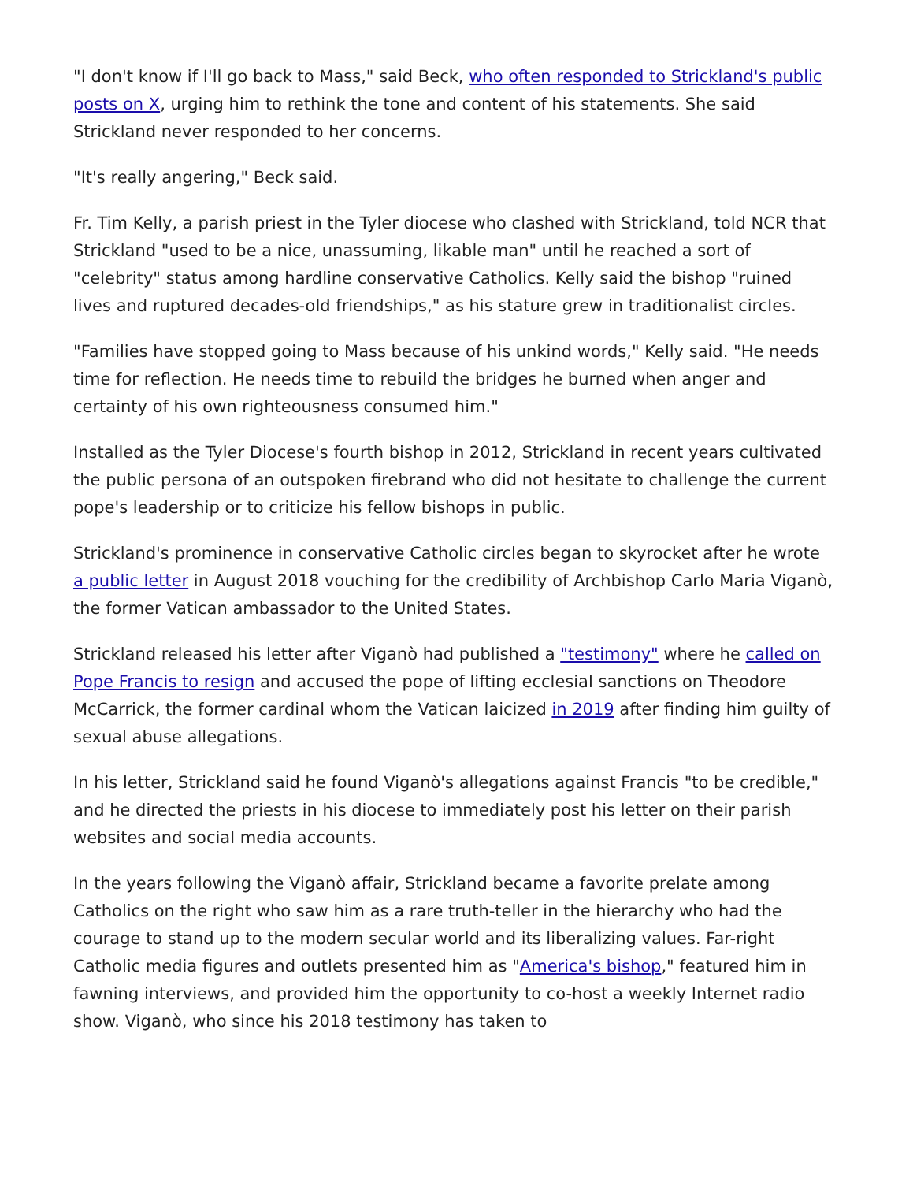"I don't know if I'll go back to Mass," said Beck, who often responded to Strickland's public posts on X, urging him to rethink the tone and content of his statements. She said Strickland never responded to her concerns.
"It's really angering," Beck said.
Fr. Tim Kelly, a parish priest in the Tyler diocese who clashed with Strickland, told NCR that Strickland "used to be a nice, unassuming, likable man" until he reached a sort of "celebrity" status among hardline conservative Catholics. Kelly said the bishop "ruined lives and ruptured decades-old friendships," as his stature grew in traditionalist circles.
"Families have stopped going to Mass because of his unkind words," Kelly said. "He needs time for reflection. He needs time to rebuild the bridges he burned when anger and certainty of his own righteousness consumed him."
Installed as the Tyler Diocese's fourth bishop in 2012, Strickland in recent years cultivated the public persona of an outspoken firebrand who did not hesitate to challenge the current pope's leadership or to criticize his fellow bishops in public.
Strickland's prominence in conservative Catholic circles began to skyrocket after he wrote a public letter in August 2018 vouching for the credibility of Archbishop Carlo Maria Viganò, the former Vatican ambassador to the United States.
Strickland released his letter after Viganò had published a "testimony" where he called on Pope Francis to resign and accused the pope of lifting ecclesial sanctions on Theodore McCarrick, the former cardinal whom the Vatican laicized in 2019 after finding him guilty of sexual abuse allegations.
In his letter, Strickland said he found Viganò's allegations against Francis "to be credible," and he directed the priests in his diocese to immediately post his letter on their parish websites and social media accounts.
In the years following the Viganò affair, Strickland became a favorite prelate among Catholics on the right who saw him as a rare truth-teller in the hierarchy who had the courage to stand up to the modern secular world and its liberalizing values. Far-right Catholic media figures and outlets presented him as "America's bishop," featured him in fawning interviews, and provided him the opportunity to co-host a weekly Internet radio show. Viganò, who since his 2018 testimony has taken to